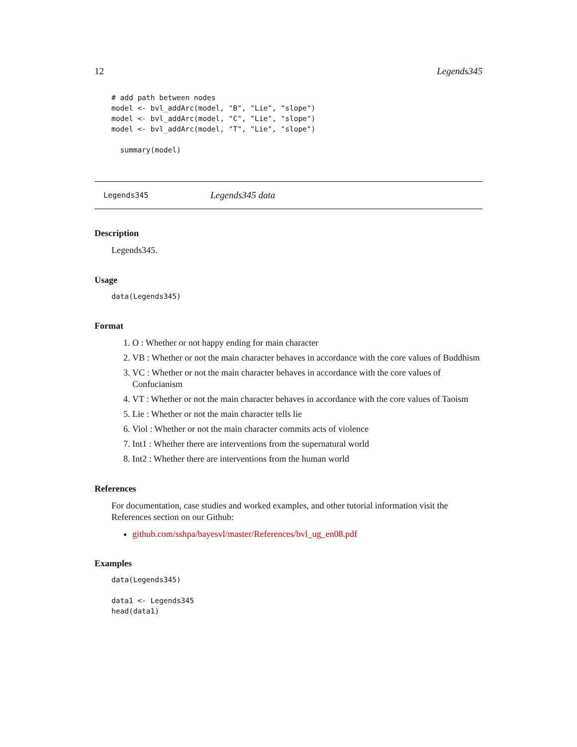12 Legends345
# add path between nodes
model <- bvl_addArc(model, "B", "Lie", "slope")
model <- bvl_addArc(model, "C", "Lie", "slope")
model <- bvl_addArc(model, "T", "Lie", "slope")

  summary(model)
Legends345 Legends345 data
Description
Legends345.
Usage
data(Legends345)
Format
1. O : Whether or not happy ending for main character
2. VB : Whether or not the main character behaves in accordance with the core values of Buddhism
3. VC : Whether or not the main character behaves in accordance with the core values of Confucianism
4. VT : Whether or not the main character behaves in accordance with the core values of Taoism
5. Lie : Whether or not the main character tells lie
6. Viol : Whether or not the main character commits acts of violence
7. Int1 : Whether there are interventions from the supernatural world
8. Int2 : Whether there are interventions from the human world
References
For documentation, case studies and worked examples, and other tutorial information visit the References section on our Github:
github.com/sshpa/bayesvl/master/References/bvl_ug_en08.pdf
Examples
data(Legends345)

data1 <- Legends345
head(data1)